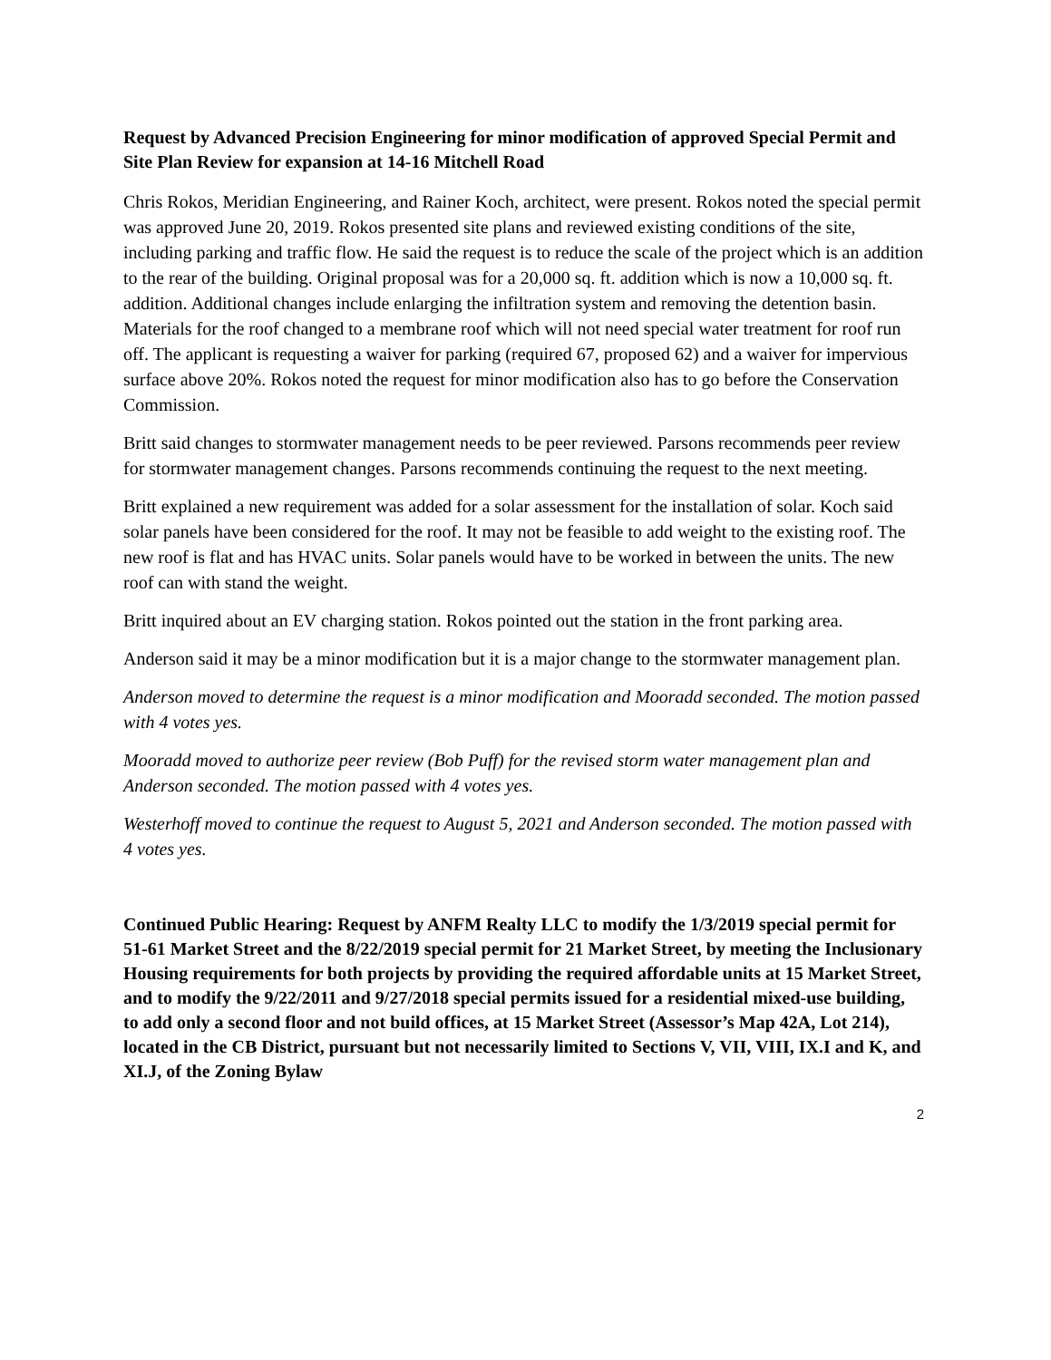Request by Advanced Precision Engineering for minor modification of approved Special Permit and Site Plan Review for expansion at 14-16 Mitchell Road
Chris Rokos, Meridian Engineering, and Rainer Koch, architect, were present. Rokos noted the special permit was approved June 20, 2019. Rokos presented site plans and reviewed existing conditions of the site, including parking and traffic flow. He said the request is to reduce the scale of the project which is an addition to the rear of the building. Original proposal was for a 20,000 sq. ft. addition which is now a 10,000 sq. ft. addition. Additional changes include enlarging the infiltration system and removing the detention basin. Materials for the roof changed to a membrane roof which will not need special water treatment for roof run off. The applicant is requesting a waiver for parking (required 67, proposed 62) and a waiver for impervious surface above 20%. Rokos noted the request for minor modification also has to go before the Conservation Commission.
Britt said changes to stormwater management needs to be peer reviewed. Parsons recommends peer review for stormwater management changes. Parsons recommends continuing the request to the next meeting.
Britt explained a new requirement was added for a solar assessment for the installation of solar. Koch said solar panels have been considered for the roof. It may not be feasible to add weight to the existing roof. The new roof is flat and has HVAC units. Solar panels would have to be worked in between the units. The new roof can with stand the weight.
Britt inquired about an EV charging station. Rokos pointed out the station in the front parking area.
Anderson said it may be a minor modification but it is a major change to the stormwater management plan.
Anderson moved to determine the request is a minor modification and Mooradd seconded. The motion passed with 4 votes yes.
Mooradd moved to authorize peer review (Bob Puff) for the revised storm water management plan and Anderson seconded. The motion passed with 4 votes yes.
Westerhoff moved to continue the request to August 5, 2021 and Anderson seconded. The motion passed with 4 votes yes.
Continued Public Hearing: Request by ANFM Realty LLC to modify the 1/3/2019 special permit for 51-61 Market Street and the 8/22/2019 special permit for 21 Market Street, by meeting the Inclusionary Housing requirements for both projects by providing the required affordable units at 15 Market Street, and to modify the 9/22/2011 and 9/27/2018 special permits issued for a residential mixed-use building, to add only a second floor and not build offices, at 15 Market Street (Assessor’s Map 42A, Lot 214), located in the CB District, pursuant but not necessarily limited to Sections V, VII, VIII, IX.I and K, and XI.J, of the Zoning Bylaw
2